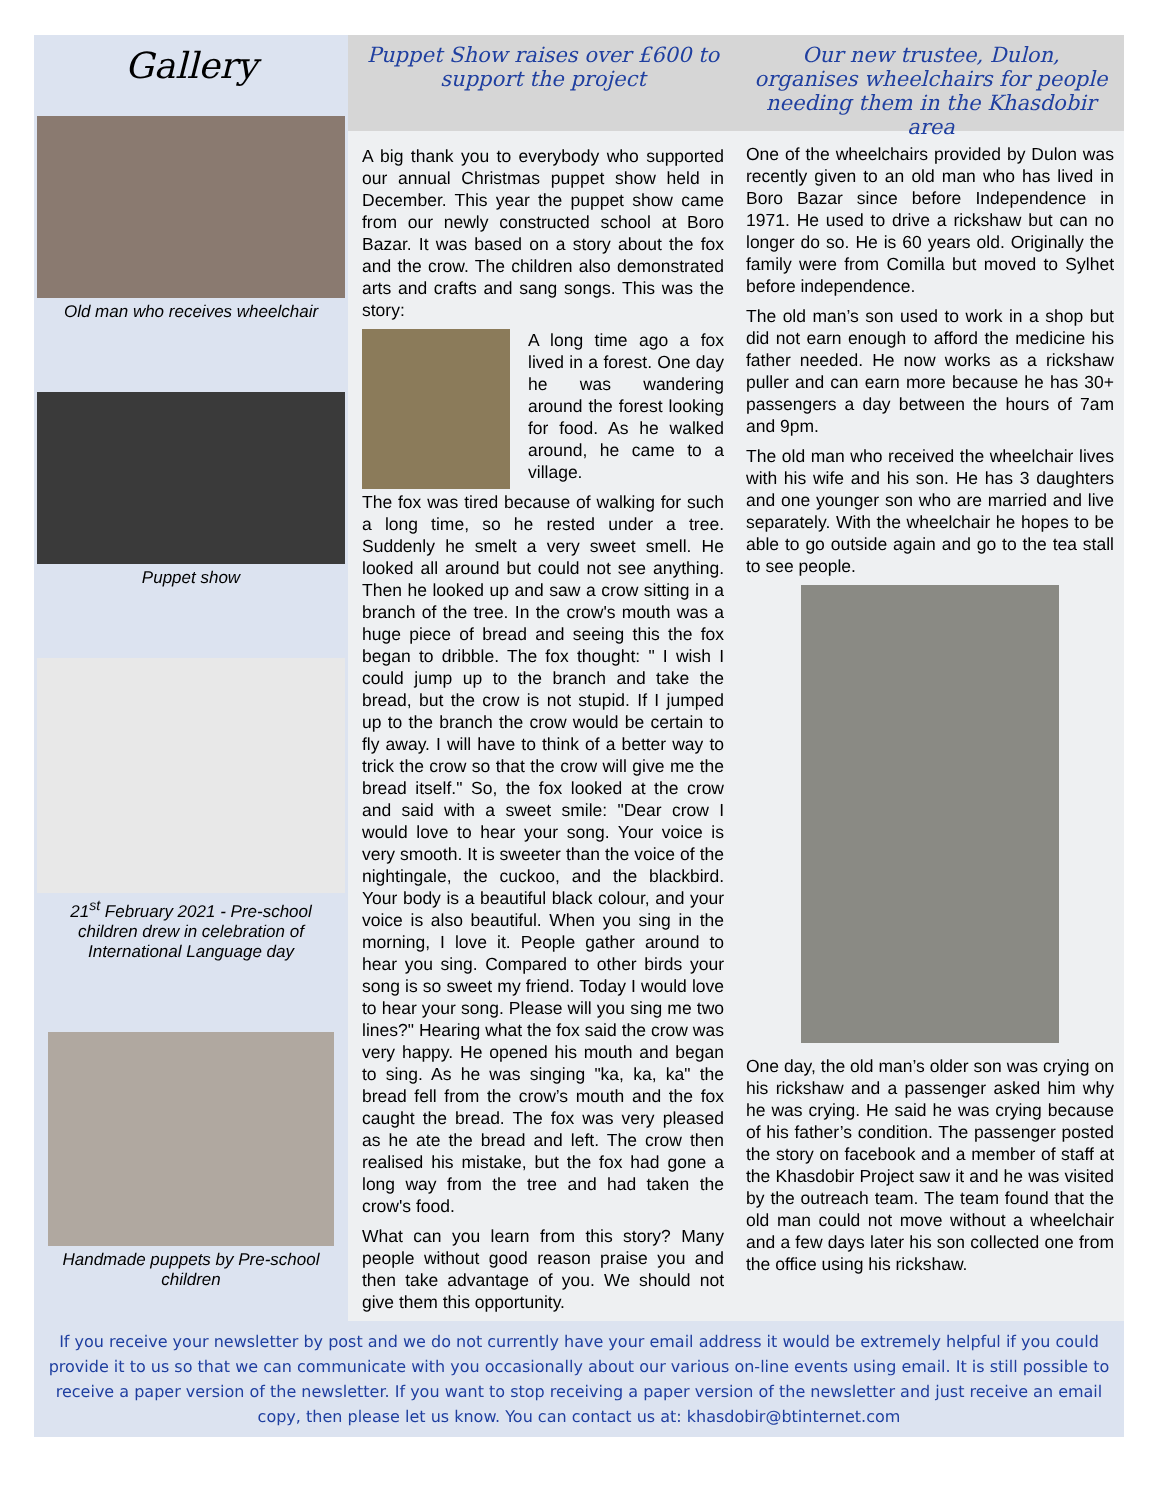Gallery
Old man who receives wheelchair
Puppet show
21<sup>st</sup> February 2021 - Pre-school children drew in celebration of International Language day
Handmade puppets by Pre-school children
Puppet Show raises over £600 to support the project
A big thank you to everybody who supported our annual Christmas puppet show held in December. This year the puppet show came from our newly constructed school at Boro Bazar. It was based on a story about the fox and the crow. The children also demonstrated arts and crafts and sang songs. This was the story:
A long time ago a fox lived in a forest. One day he was wandering around the forest looking for food. As he walked around, he came to a village.
The fox was tired because of walking for such a long time, so he rested under a tree. Suddenly he smelt a very sweet smell. He looked all around but could not see anything. Then he looked up and saw a crow sitting in a branch of the tree. In the crow's mouth was a huge piece of bread and seeing this the fox began to dribble. The fox thought: " I wish I could jump up to the branch and take the bread, but the crow is not stupid. If I jumped up to the branch the crow would be certain to fly away. I will have to think of a better way to trick the crow so that the crow will give me the bread itself." So, the fox looked at the crow and said with a sweet smile: "Dear crow I would love to hear your song. Your voice is very smooth. It is sweeter than the voice of the nightingale, the cuckoo, and the blackbird. Your body is a beautiful black colour, and your voice is also beautiful. When you sing in the morning, I love it. People gather around to hear you sing. Compared to other birds your song is so sweet my friend. Today I would love to hear your song. Please will you sing me two lines?" Hearing what the fox said the crow was very happy. He opened his mouth and began to sing. As he was singing "ka, ka, ka" the bread fell from the crow’s mouth and the fox caught the bread. The fox was very pleased as he ate the bread and left. The crow then realised his mistake, but the fox had gone a long way from the tree and had taken the crow's food.
What can you learn from this story? Many people without good reason praise you and then take advantage of you. We should not give them this opportunity.
Our new trustee, Dulon, organises wheelchairs for people needing them in the Khasdobir area
One of the wheelchairs provided by Dulon was recently given to an old man who has lived in Boro Bazar since before Independence in 1971. He used to drive a rickshaw but can no longer do so. He is 60 years old. Originally the family were from Comilla but moved to Sylhet before independence.
The old man’s son used to work in a shop but did not earn enough to afford the medicine his father needed. He now works as a rickshaw puller and can earn more because he has 30+ passengers a day between the hours of 7am and 9pm.
The old man who received the wheelchair lives with his wife and his son. He has 3 daughters and one younger son who are married and live separately. With the wheelchair he hopes to be able to go outside again and go to the tea stall to see people.
One day, the old man’s older son was crying on his rickshaw and a passenger asked him why he was crying. He said he was crying because of his father’s condition. The passenger posted the story on facebook and a member of staff at the Khasdobir Project saw it and he was visited by the outreach team. The team found that the old man could not move without a wheelchair and a few days later his son collected one from the office using his rickshaw.
If you receive your newsletter by post and we do not currently have your email address it would be extremely helpful if you could provide it to us so that we can communicate with you occasionally about our various on-line events using email. It is still possible to receive a paper version of the newsletter. If you want to stop receiving a paper version of the newsletter and just receive an email copy, then please let us know. You can contact us at: khasdobir@btinternet.com